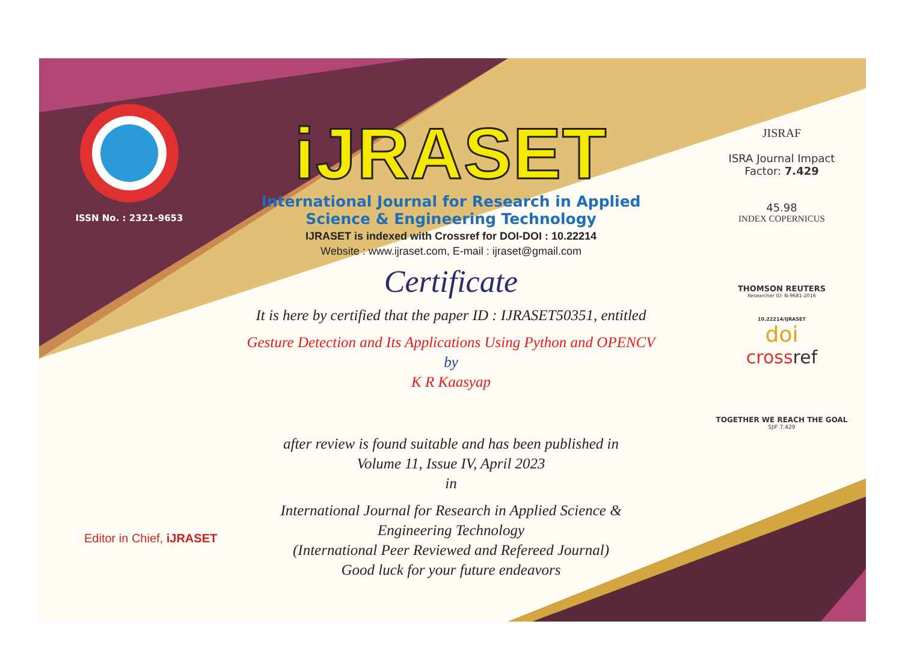ISSN No. : 2321-9653
iJRASET
International Journal for Research in Applied
Science & Engineering Technology
IJRASET is indexed with Crossref for DOI-DOI : 10.22214
Website : www.ijraset.com, E-mail : ijraset@gmail.com
Certificate
It is here by certified that the paper ID : IJRASET50351, entitled
Gesture Detection and Its Applications Using Python and OPENCV
by
K R Kaasyap
after review is found suitable and has been published in
Volume 11, Issue IV, April 2023
in
International Journal for Research in Applied Science &
Engineering Technology
(International Peer Reviewed and Refereed Journal)
Good luck for your future endeavors
JISRAF
ISRA Journal Impact
Factor: 7.429
45.98
INDEX COPERNICUS
THOMSON REUTERS
Researcher ID: N-9681-2016
10.22214/IJRASET
doi
crossref
TOGETHER WE REACH THE GOAL
SJIF 7.429
Editor in Chief, iJRASET